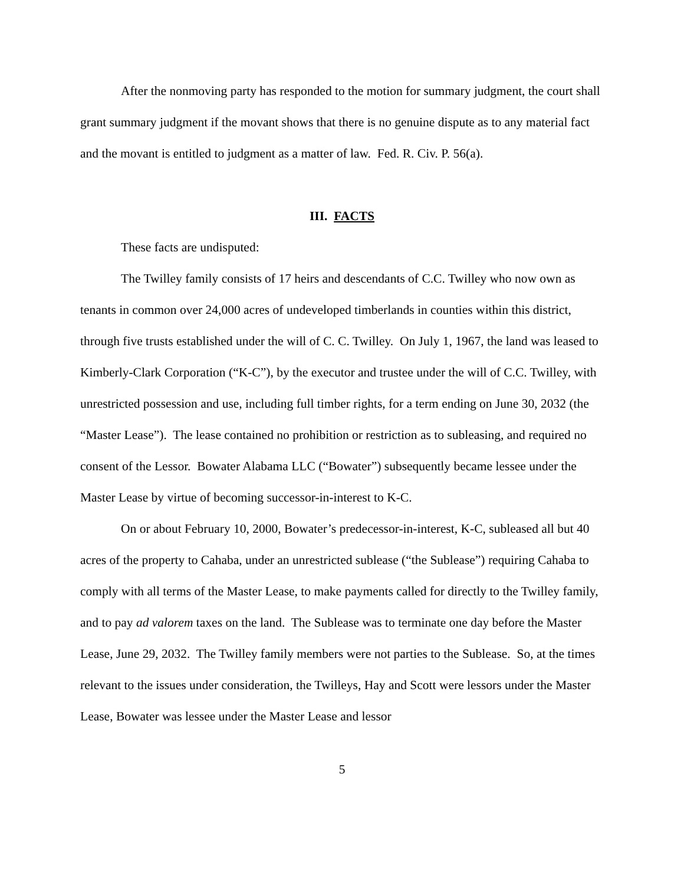After the nonmoving party has responded to the motion for summary judgment, the court shall grant summary judgment if the movant shows that there is no genuine dispute as to any material fact and the movant is entitled to judgment as a matter of law. Fed. R. Civ. P. 56(a).
III. FACTS
These facts are undisputed:
The Twilley family consists of 17 heirs and descendants of C.C. Twilley who now own as tenants in common over 24,000 acres of undeveloped timberlands in counties within this district, through five trusts established under the will of C. C. Twilley. On July 1, 1967, the land was leased to Kimberly-Clark Corporation (“K-C”), by the executor and trustee under the will of C.C. Twilley, with unrestricted possession and use, including full timber rights, for a term ending on June 30, 2032 (the “Master Lease”). The lease contained no prohibition or restriction as to subleasing, and required no consent of the Lessor. Bowater Alabama LLC (“Bowater”) subsequently became lessee under the Master Lease by virtue of becoming successor-in-interest to K-C.
On or about February 10, 2000, Bowater’s predecessor-in-interest, K-C, subleased all but 40 acres of the property to Cahaba, under an unrestricted sublease (“the Sublease”) requiring Cahaba to comply with all terms of the Master Lease, to make payments called for directly to the Twilley family, and to pay ad valorem taxes on the land. The Sublease was to terminate one day before the Master Lease, June 29, 2032. The Twilley family members were not parties to the Sublease. So, at the times relevant to the issues under consideration, the Twilleys, Hay and Scott were lessors under the Master Lease, Bowater was lessee under the Master Lease and lessor
5